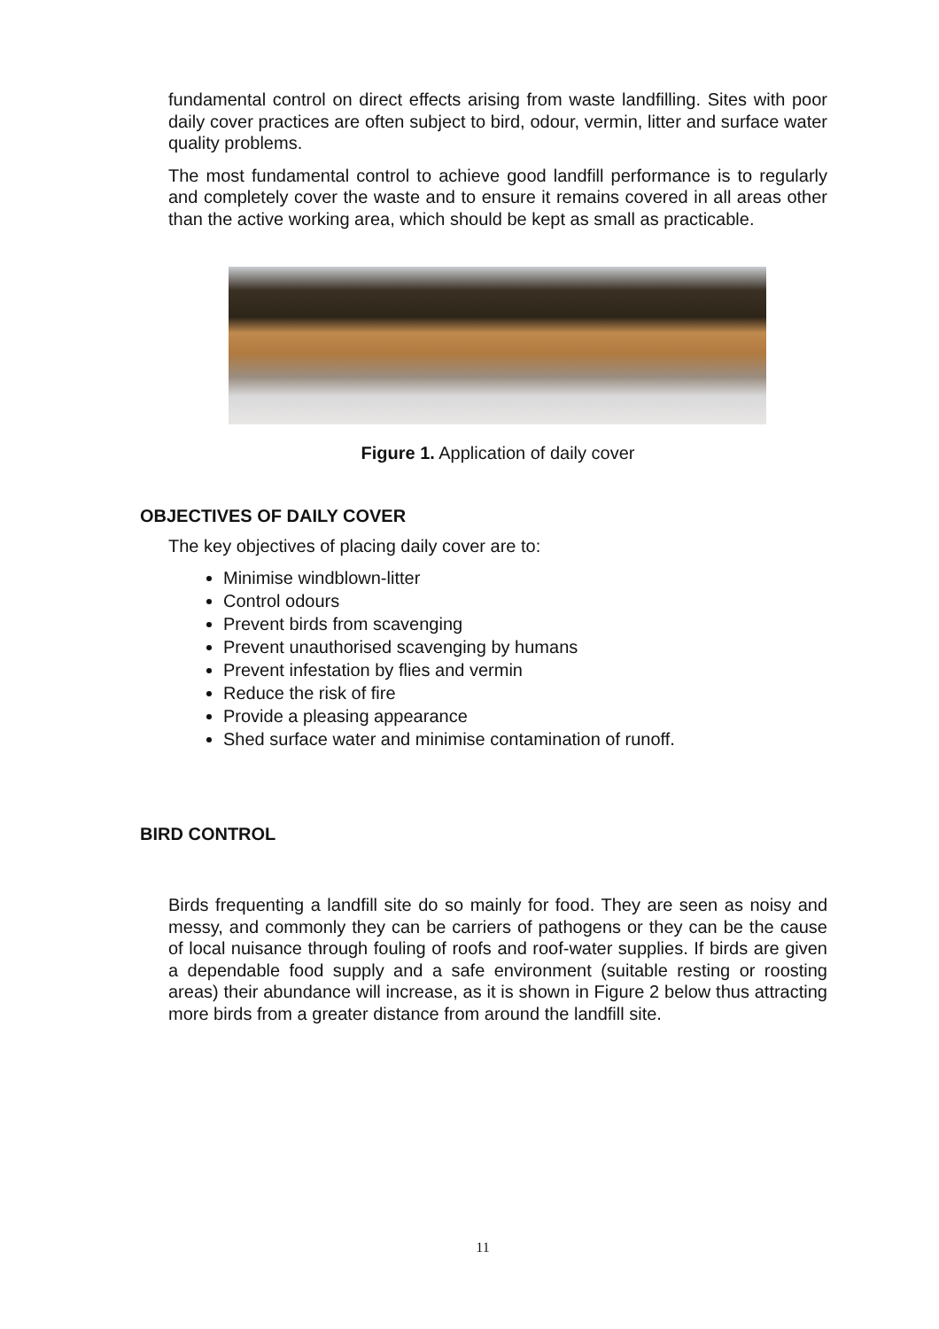fundamental control on direct effects arising from waste landfilling. Sites with poor daily cover practices are often subject to bird, odour, vermin, litter and surface water quality problems.
The most fundamental control to achieve good landfill performance is to regularly and completely cover the waste and to ensure it remains covered in all areas other than the active working area, which should be kept as small as practicable.
Figure 1. Application of daily cover
OBJECTIVES OF DAILY COVER
The key objectives of placing daily cover are to:
Minimise windblown-litter
Control odours
Prevent birds from scavenging
Prevent unauthorised scavenging by humans
Prevent infestation by flies and vermin
Reduce the risk of fire
Provide a pleasing appearance
Shed surface water and minimise contamination of runoff.
BIRD CONTROL
Birds frequenting a landfill site do so mainly for food. They are seen as noisy and messy, and commonly they can be carriers of pathogens or they can be the cause of local nuisance through fouling of roofs and roof-water supplies. If birds are given a dependable food supply and a safe environment (suitable resting or roosting areas) their abundance will increase, as it is shown in Figure 2 below thus attracting more birds from a greater distance from around the landfill site.
11